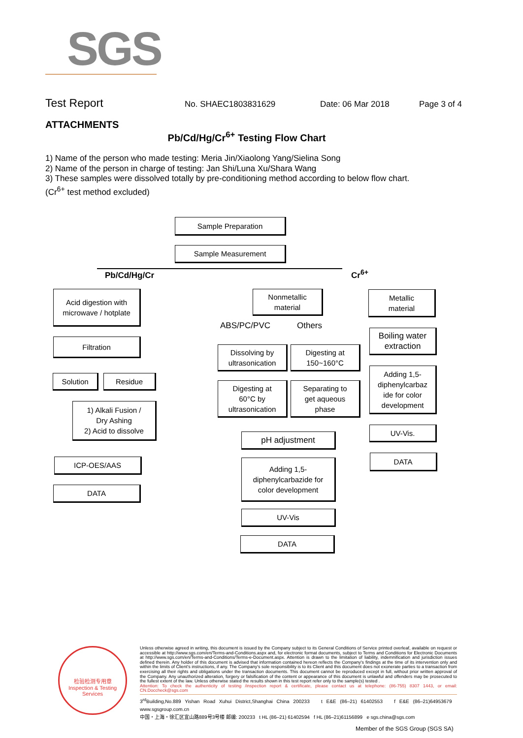SGS
Test Report No. SHAEC1803831629 Date: 06 Mar 2018 Page 3 of 4
ATTACHMENTS
Pb/Cd/Hg/Cr<sup>6+</sup> Testing Flow Chart
1) Name of the person who made testing: Meria Jin/Xiaolong Yang/Sielina Song
2) Name of the person in charge of testing: Jan Shi/Luna Xu/Shara Wang
3) These samples were dissolved totally by pre-conditioning method according to below flow chart.
(Cr<sup>6+</sup> test method excluded)
Sample Preparation
Sample Measurement
Pb/Cd/Hg/Cr Cr<sup>6+</sup>
Acid digestion with
microwave / hotplate
Filtration
Solution Residue
1) Alkali Fusion /
Dry Ashing
2) Acid to dissolve
ICP-OES/AAS
DATA
Nonmetallic
material
ABS/PC/PVC Others
Dissolving by
ultrasonication
Digesting at
150~160°C
Digesting at
60°C by
ultrasonication
Separating to
get aqueous
phase
pH adjustment
Adding 1,5-
diphenylcarbazide for
color development
UV-Vis
DATA
Metallic
material
Boiling water
extraction
Adding 1,5-
diphenylcarbaz
ide for color
development
UV-Vis.
DATA
检验检测专用章
Inspection & Testing Services
Unless otherwise agreed in writing, this document is issued by the Company subject to its General Conditions of Service printed overleaf, available on request or accessible at http://www.sgs.com/en/Terms-and-Conditions.aspx and, for electronic format documents, subject to Terms and Conditions for Electronic Documents at http://www.sgs.com/en/Terms-and-Conditions/Terms-e-Document.aspx. Attention is drawn to the limitation of liability, indemnification and jurisdiction issues defined therein. Any holder of this document is advised that information contained hereon reflects the Company's findings at the time of its intervention only and within the limits of Client's instructions, if any. The Company's sole responsibility is to its Client and this document does not exonerate parties to a transaction from exercising all their rights and obligations under the transaction documents. This document cannot be reproduced except in full, without prior written approval of the Company. Any unauthorized alteration, forgery or falsification of the content or appearance of this document is unlawful and offenders may be prosecuted to the fullest extent of the law. Unless otherwise stated the results shown in this test report refer only to the sample(s) tested .
Attention: To check the authenticity of testing /inspection report & certificate, please contact us at telephone: (86-755) 8307 1443, or email: CN.Doccheck@sgs.com
3<sup>rd</sup>Building,No.889 Yishan Road Xuhui District,Shanghai China 200233 t E&E (86–21) 61402553 f E&E (86–21)64953679 www.sgsgroup.com.cn
中国・上海・徐汇区宜山路889号3号楼 邮编: 200233 t HL (86–21) 61402594 f HL (86–21)61156899 e sgs.china@sgs.com
Member of the SGS Group (SGS SA)